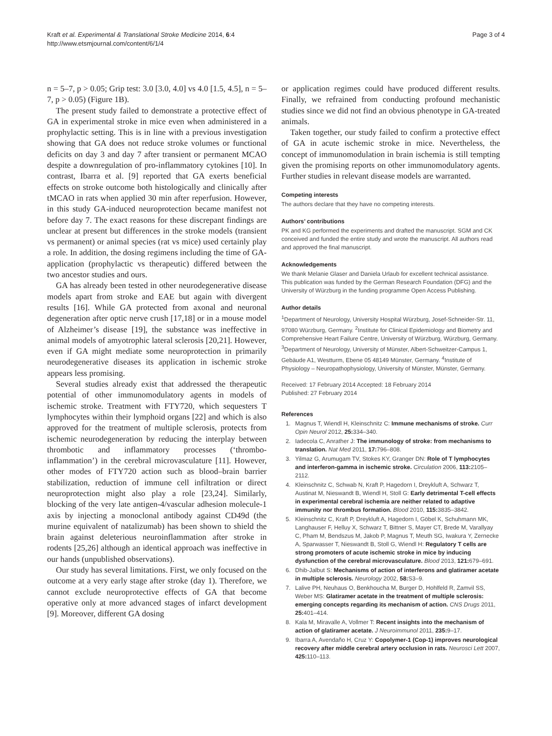Kraft et al. Experimental & Translational Stroke Medicine 2014, 6:4
http://www.etsmjournal.com/content/6/1/4
Page 3 of 4
n = 5–7, p > 0.05; Grip test: 3.0 [3.0, 4.0] vs 4.0 [1.5, 4.5], n = 5–7, p > 0.05) (Figure 1B).
The present study failed to demonstrate a protective effect of GA in experimental stroke in mice even when administered in a prophylactic setting. This is in line with a previous investigation showing that GA does not reduce stroke volumes or functional deficits on day 3 and day 7 after transient or permanent MCAO despite a downregulation of pro-inflammatory cytokines [10]. In contrast, Ibarra et al. [9] reported that GA exerts beneficial effects on stroke outcome both histologically and clinically after tMCAO in rats when applied 30 min after reperfusion. However, in this study GA-induced neuroprotection became manifest not before day 7. The exact reasons for these discrepant findings are unclear at present but differences in the stroke models (transient vs permanent) or animal species (rat vs mice) used certainly play a role. In addition, the dosing regimens including the time of GA-application (prophylactic vs therapeutic) differed between the two ancestor studies and ours.
GA has already been tested in other neurodegenerative disease models apart from stroke and EAE but again with divergent results [16]. While GA protected from axonal and neuronal degeneration after optic nerve crush [17,18] or in a mouse model of Alzheimer’s disease [19], the substance was ineffective in animal models of amyotrophic lateral sclerosis [20,21]. However, even if GA might mediate some neuroprotection in primarily neurodegenerative diseases its application in ischemic stroke appears less promising.
Several studies already exist that addressed the therapeutic potential of other immunomodulatory agents in models of ischemic stroke. Treatment with FTY720, which sequesters T lymphocytes within their lymphoid organs [22] and which is also approved for the treatment of multiple sclerosis, protects from ischemic neurodegeneration by reducing the interplay between thrombotic and inflammatory processes (‘thrombo-inflammation’) in the cerebral microvasculature [11]. However, other modes of FTY720 action such as blood–brain barrier stabilization, reduction of immune cell infiltration or direct neuroprotection might also play a role [23,24]. Similarly, blocking of the very late antigen-4/vascular adhesion molecule-1 axis by injecting a monoclonal antibody against CD49d (the murine equivalent of natalizumab) has been shown to shield the brain against deleterious neuroinflammation after stroke in rodents [25,26] although an identical approach was ineffective in our hands (unpublished observations).
Our study has several limitations. First, we only focused on the outcome at a very early stage after stroke (day 1). Therefore, we cannot exclude neuroprotective effects of GA that become operative only at more advanced stages of infarct development [9]. Moreover, different GA dosing
or application regimes could have produced different results. Finally, we refrained from conducting profound mechanistic studies since we did not find an obvious phenotype in GA-treated animals.
Taken together, our study failed to confirm a protective effect of GA in acute ischemic stroke in mice. Nevertheless, the concept of immunomodulation in brain ischemia is still tempting given the promising reports on other immunomodulatory agents. Further studies in relevant disease models are warranted.
Competing interests
The authors declare that they have no competing interests.
Authors’ contributions
PK and KG performed the experiments and drafted the manuscript. SGM and CK conceived and funded the entire study and wrote the manuscript. All authors read and approved the final manuscript.
Acknowledgements
We thank Melanie Glaser and Daniela Urlaub for excellent technical assistance. This publication was funded by the German Research Foundation (DFG) and the University of Würzburg in the funding programme Open Access Publishing.
Author details
<sup>1</sup> Department of Neurology, University Hospital Würzburg, Josef-Schneider-Str. 11, 97080 Würzburg, Germany. <sup>2</sup>Institute for Clinical Epidemiology and Biometry and Comprehensive Heart Failure Centre, University of Würzburg, Würzburg, Germany. <sup>3</sup>Department of Neurology, University of Münster, Albert-Schweitzer-Campus 1, Gebäude A1, Westturm, Ebene 05 48149 Münster, Germany. <sup>4</sup>Institute of Physiology – Neuropathophysiology, University of Münster, Münster, Germany.
Received: 17 February 2014 Accepted: 18 February 2014
Published: 27 February 2014
References
1. Magnus T, Wiendl H, Kleinschnitz C: Immune mechanisms of stroke. Curr Opin Neurol 2012, 25: 334–340.
2. Iadecola C, Anrather J: The immunology of stroke: from mechanisms to translation. Nat Med 2011, 17: 796–808.
3. Yilmaz G, Arumugam TV, Stokes KY, Granger DN: Role of T lymphocytes and interferon-gamma in ischemic stroke. Circulation 2006, 113: 2105–2112.
4. Kleinschnitz C, Schwab N, Kraft P, Hagedorn I, Dreykluft A, Schwarz T, Austinat M, Nieswandt B, Wiendl H, Stoll G: Early detrimental T-cell effects in experimental cerebral ischemia are neither related to adaptive immunity nor thrombus formation. Blood 2010, 115: 3835–3842.
5. Kleinschnitz C, Kraft P, Dreykluft A, Hagedorn I, Göbel K, Schuhmann MK, Langhauser F, Helluy X, Schwarz T, Bittner S, Mayer CT, Brede M, Varallyay C, Pham M, Bendszus M, Jakob P, Magnus T, Meuth SG, Iwakura Y, Zernecke A, Sparwasser T, Nieswandt B, Stoll G, Wiendl H: Regulatory T cells are strong promoters of acute ischemic stroke in mice by inducing dysfunction of the cerebral microvasculature. Blood 2013, 121: 679–691.
6. Dhib-Jalbut S: Mechanisms of action of interferons and glatiramer acetate in multiple sclerosis. Neurology 2002, 58: S3–9.
7. Lalive PH, Neuhaus O, Benkhoucha M, Burger D, Hohlfeld R, Zamvil SS, Weber MS: Glatiramer acetate in the treatment of multiple sclerosis: emerging concepts regarding its mechanism of action. CNS Drugs 2011, 25: 401–414.
8. Kala M, Miravalle A, Vollmer T: Recent insights into the mechanism of action of glatiramer acetate. J Neuroimmunol 2011, 235: 9–17.
9. Ibarra A, Avendaño H, Cruz Y: Copolymer-1 (Cop-1) improves neurological recovery after middle cerebral artery occlusion in rats. Neurosci Lett 2007, 425: 110–113.